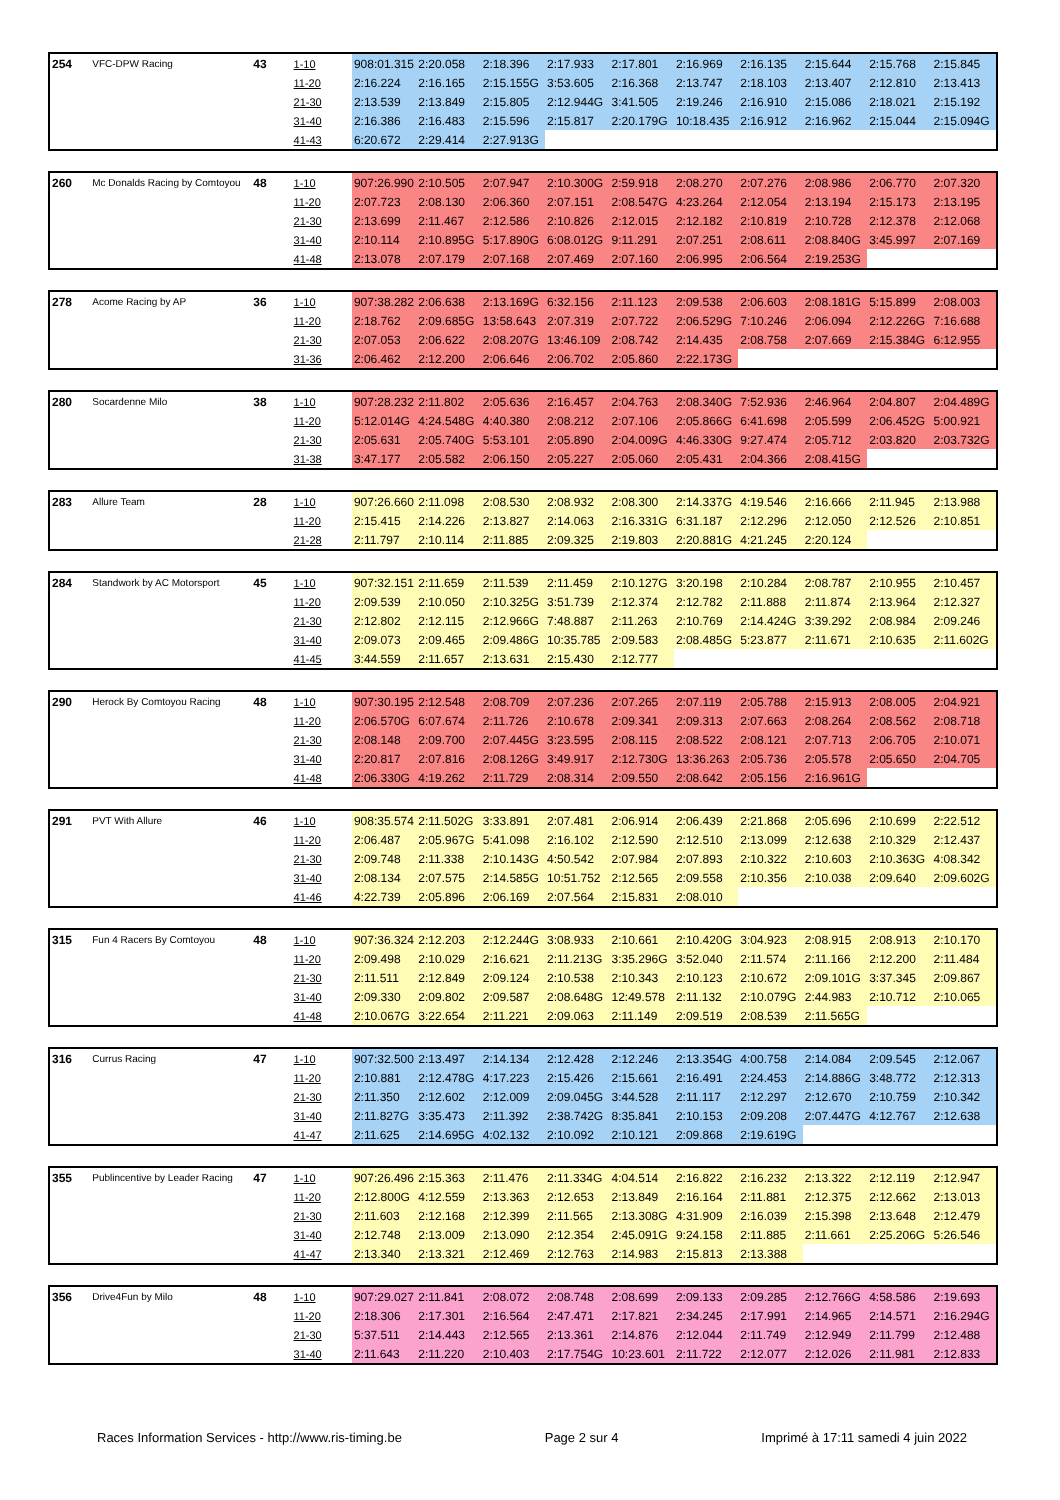| 254 | VFC-DPW Racing | 43 | 1-10 | 908:01.315 | 2:20.058 | 2:18.396 | 2:17.933 | 2:17.801 | 2:16.969 | 2:16.135 | 2:15.644 | 2:15.768 | 2:15.845 |
| | | | 11-20 | 2:16.224 | 2:16.165 | 2:15.155G | 3:53.605 | 2:16.368 | 2:13.747 | 2:18.103 | 2:13.407 | 2:12.810 | 2:13.413 |
| | | | 21-30 | 2:13.539 | 2:13.849 | 2:15.805 | 2:12.944G | 3:41.505 | 2:19.246 | 2:16.910 | 2:15.086 | 2:18.021 | 2:15.192 |
| | | | 31-40 | 2:16.386 | 2:16.483 | 2:15.596 | 2:15.817 | 2:20.179G | 10:18.435 | 2:16.912 | 2:16.962 | 2:15.044 | 2:15.094G |
| | | | 41-43 | 6:20.672 | 2:29.414 | 2:27.913G | | | | | | | |
| 260 | Mc Donalds Racing by Comtoyou | 48 | 1-10 | 907:26.990 | 2:10.505 | 2:07.947 | 2:10.300G | 2:59.918 | 2:08.270 | 2:07.276 | 2:08.986 | 2:06.770 | 2:07.320 |
| | | | 11-20 | 2:07.723 | 2:08.130 | 2:06.360 | 2:07.151 | 2:08.547G | 4:23.264 | 2:12.054 | 2:13.194 | 2:15.173 | 2:13.195 |
| | | | 21-30 | 2:13.699 | 2:11.467 | 2:12.586 | 2:10.826 | 2:12.015 | 2:12.182 | 2:10.819 | 2:10.728 | 2:12.378 | 2:12.068 |
| | | | 31-40 | 2:10.114 | 2:10.895G | 5:17.890G | 6:08.012G | 9:11.291 | 2:07.251 | 2:08.611 | 2:08.840G | 3:45.997 | 2:07.169 |
| | | | 41-48 | 2:13.078 | 2:07.179 | 2:07.168 | 2:07.469 | 2:07.160 | 2:06.995 | 2:06.564 | 2:19.253G | | |
| 278 | Acome Racing by AP | 36 | 1-10 | 907:38.282 | 2:06.638 | 2:13.169G | 6:32.156 | 2:11.123 | 2:09.538 | 2:06.603 | 2:08.181G | 5:15.899 | 2:08.003 |
| | | | 11-20 | 2:18.762 | 2:09.685G | 13:58.643 | 2:07.319 | 2:07.722 | 2:06.529G | 7:10.246 | 2:06.094 | 2:12.226G | 7:16.688 |
| | | | 21-30 | 2:07.053 | 2:06.622 | 2:08.207G | 13:46.109 | 2:08.742 | 2:14.435 | 2:08.758 | 2:07.669 | 2:15.384G | 6:12.955 |
| | | | 31-36 | 2:06.462 | 2:12.200 | 2:06.646 | 2:06.702 | 2:05.860 | 2:22.173G | | | | |
| 280 | Socardenne Milo | 38 | 1-10 | 907:28.232 | 2:11.802 | 2:05.636 | 2:16.457 | 2:04.763 | 2:08.340G | 7:52.936 | 2:46.964 | 2:04.807 | 2:04.489G |
| | | | 11-20 | 5:12.014G | 4:24.548G | 4:40.380 | 2:08.212 | 2:07.106 | 2:05.866G | 6:41.698 | 2:05.599 | 2:06.452G | 5:00.921 |
| | | | 21-30 | 2:05.631 | 2:05.740G | 5:53.101 | 2:05.890 | 2:04.009G | 4:46.330G | 9:27.474 | 2:05.712 | 2:03.820 | 2:03.732G |
| | | | 31-38 | 3:47.177 | 2:05.582 | 2:06.150 | 2:05.227 | 2:05.060 | 2:05.431 | 2:04.366 | 2:08.415G | | |
| 283 | Allure Team | 28 | 1-10 | 907:26.660 | 2:11.098 | 2:08.530 | 2:08.932 | 2:08.300 | 2:14.337G | 4:19.546 | 2:16.666 | 2:11.945 | 2:13.988 |
| | | | 11-20 | 2:15.415 | 2:14.226 | 2:13.827 | 2:14.063 | 2:16.331G | 6:31.187 | 2:12.296 | 2:12.050 | 2:12.526 | 2:10.851 |
| | | | 21-28 | 2:11.797 | 2:10.114 | 2:11.885 | 2:09.325 | 2:19.803 | 2:20.881G | 4:21.245 | 2:20.124 | | |
| 284 | Standwork by AC Motorsport | 45 | 1-10 | 907:32.151 | 2:11.659 | 2:11.539 | 2:11.459 | 2:10.127G | 3:20.198 | 2:10.284 | 2:08.787 | 2:10.955 | 2:10.457 |
| | | | 11-20 | 2:09.539 | 2:10.050 | 2:10.325G | 3:51.739 | 2:12.374 | 2:12.782 | 2:11.888 | 2:11.874 | 2:13.964 | 2:12.327 |
| | | | 21-30 | 2:12.802 | 2:12.115 | 2:12.966G | 7:48.887 | 2:11.263 | 2:10.769 | 2:14.424G | 3:39.292 | 2:08.984 | 2:09.246 |
| | | | 31-40 | 2:09.073 | 2:09.465 | 2:09.486G | 10:35.785 | 2:09.583 | 2:08.485G | 5:23.877 | 2:11.671 | 2:10.635 | 2:11.602G |
| | | | 41-45 | 3:44.559 | 2:11.657 | 2:13.631 | 2:15.430 | 2:12.777 | | | | | |
| 290 | Herock By Comtoyou Racing | 48 | 1-10 | 907:30.195 | 2:12.548 | 2:08.709 | 2:07.236 | 2:07.265 | 2:07.119 | 2:05.788 | 2:15.913 | 2:08.005 | 2:04.921 |
| | | | 11-20 | 2:06.570G | 6:07.674 | 2:11.726 | 2:10.678 | 2:09.341 | 2:09.313 | 2:07.663 | 2:08.264 | 2:08.562 | 2:08.718 |
| | | | 21-30 | 2:08.148 | 2:09.700 | 2:07.445G | 3:23.595 | 2:08.115 | 2:08.522 | 2:08.121 | 2:07.713 | 2:06.705 | 2:10.071 |
| | | | 31-40 | 2:20.817 | 2:07.816 | 2:08.126G | 3:49.917 | 2:12.730G | 13:36.263 | 2:05.736 | 2:05.578 | 2:05.650 | 2:04.705 |
| | | | 41-48 | 2:06.330G | 4:19.262 | 2:11.729 | 2:08.314 | 2:09.550 | 2:08.642 | 2:05.156 | 2:16.961G | | |
| 291 | PVT With Allure | 46 | 1-10 | 908:35.574 | 2:11.502G | 3:33.891 | 2:07.481 | 2:06.914 | 2:06.439 | 2:21.868 | 2:05.696 | 2:10.699 | 2:22.512 |
| | | | 11-20 | 2:06.487 | 2:05.967G | 5:41.098 | 2:16.102 | 2:12.590 | 2:12.510 | 2:13.099 | 2:12.638 | 2:10.329 | 2:12.437 |
| | | | 21-30 | 2:09.748 | 2:11.338 | 2:10.143G | 4:50.542 | 2:07.984 | 2:07.893 | 2:10.322 | 2:10.603 | 2:10.363G | 4:08.342 |
| | | | 31-40 | 2:08.134 | 2:07.575 | 2:14.585G | 10:51.752 | 2:12.565 | 2:09.558 | 2:10.356 | 2:10.038 | 2:09.640 | 2:09.602G |
| | | | 41-46 | 4:22.739 | 2:05.896 | 2:06.169 | 2:07.564 | 2:15.831 | 2:08.010 | | | | |
| 315 | Fun 4 Racers By Comtoyou | 48 | 1-10 | 907:36.324 | 2:12.203 | 2:12.244G | 3:08.933 | 2:10.661 | 2:10.420G | 3:04.923 | 2:08.915 | 2:08.913 | 2:10.170 |
| | | | 11-20 | 2:09.498 | 2:10.029 | 2:16.621 | 2:11.213G | 3:35.296G | 3:52.040 | 2:11.574 | 2:11.166 | 2:12.200 | 2:11.484 |
| | | | 21-30 | 2:11.511 | 2:12.849 | 2:09.124 | 2:10.538 | 2:10.343 | 2:10.123 | 2:10.672 | 2:09.101G | 3:37.345 | 2:09.867 |
| | | | 31-40 | 2:09.330 | 2:09.802 | 2:09.587 | 2:08.648G | 12:49.578 | 2:11.132 | 2:10.079G | 2:44.983 | 2:10.712 | 2:10.065 |
| | | | 41-48 | 2:10.067G | 3:22.654 | 2:11.221 | 2:09.063 | 2:11.149 | 2:09.519 | 2:08.539 | 2:11.565G | | |
| 316 | Currus Racing | 47 | 1-10 | 907:32.500 | 2:13.497 | 2:14.134 | 2:12.428 | 2:12.246 | 2:13.354G | 4:00.758 | 2:14.084 | 2:09.545 | 2:12.067 |
| | | | 11-20 | 2:10.881 | 2:12.478G | 4:17.223 | 2:15.426 | 2:15.661 | 2:16.491 | 2:24.453 | 2:14.886G | 3:48.772 | 2:12.313 |
| | | | 21-30 | 2:11.350 | 2:12.602 | 2:12.009 | 2:09.045G | 3:44.528 | 2:11.117 | 2:12.297 | 2:12.670 | 2:10.759 | 2:10.342 |
| | | | 31-40 | 2:11.827G | 3:35.473 | 2:11.392 | 2:38.742G | 8:35.841 | 2:10.153 | 2:09.208 | 2:07.447G | 4:12.767 | 2:12.638 |
| | | | 41-47 | 2:11.625 | 2:14.695G | 4:02.132 | 2:10.092 | 2:10.121 | 2:09.868 | 2:19.619G | | | |
| 355 | Publincentive by Leader Racing | 47 | 1-10 | 907:26.496 | 2:15.363 | 2:11.476 | 2:11.334G | 4:04.514 | 2:16.822 | 2:16.232 | 2:13.322 | 2:12.119 | 2:12.947 |
| | | | 11-20 | 2:12.800G | 4:12.559 | 2:13.363 | 2:12.653 | 2:13.849 | 2:16.164 | 2:11.881 | 2:12.375 | 2:12.662 | 2:13.013 |
| | | | 21-30 | 2:11.603 | 2:12.168 | 2:12.399 | 2:11.565 | 2:13.308G | 4:31.909 | 2:16.039 | 2:15.398 | 2:13.648 | 2:12.479 |
| | | | 31-40 | 2:12.748 | 2:13.009 | 2:13.090 | 2:12.354 | 2:45.091G | 9:24.158 | 2:11.885 | 2:11.661 | 2:25.206G | 5:26.546 |
| | | | 41-47 | 2:13.340 | 2:13.321 | 2:12.469 | 2:12.763 | 2:14.983 | 2:15.813 | 2:13.388 | | | |
| 356 | Drive4Fun by Milo | 48 | 1-10 | 907:29.027 | 2:11.841 | 2:08.072 | 2:08.748 | 2:08.699 | 2:09.133 | 2:09.285 | 2:12.766G | 4:58.586 | 2:19.693 |
| | | | 11-20 | 2:18.306 | 2:17.301 | 2:16.564 | 2:47.471 | 2:17.821 | 2:34.245 | 2:17.991 | 2:14.965 | 2:14.571 | 2:16.294G |
| | | | 21-30 | 5:37.511 | 2:14.443 | 2:12.565 | 2:13.361 | 2:14.876 | 2:12.044 | 2:11.749 | 2:12.949 | 2:11.799 | 2:12.488 |
| | | | 31-40 | 2:11.643 | 2:11.220 | 2:10.403 | 2:17.754G | 10:23.601 | 2:11.722 | 2:12.077 | 2:12.026 | 2:11.981 | 2:12.833 |
Races Information Services - http://www.ris-timing.be Page 2 sur 4 Imprimé à 17:11 samedi 4 juin 2022